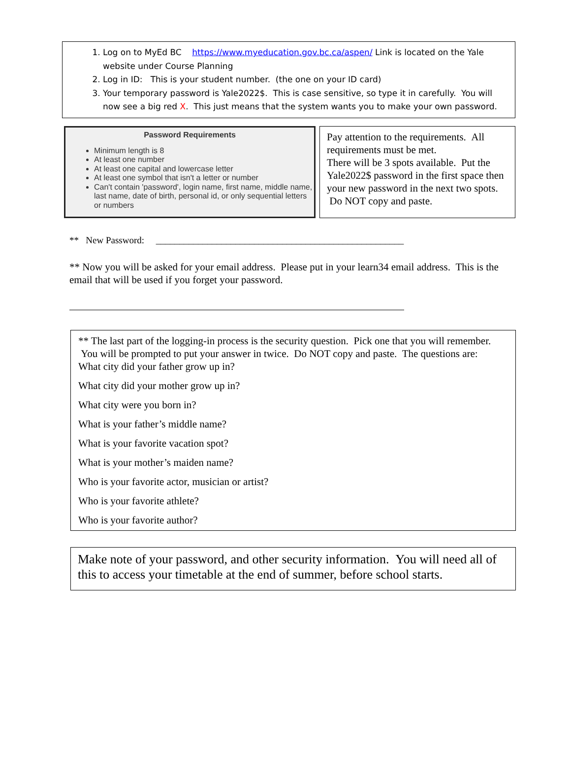1. Log on to MyEd BC https://www.myeducation.gov.bc.ca/aspen/ Link is located on the Yale website under Course Planning
2. Log in ID: This is your student number. (the one on your ID card)
3. Your temporary password is Yale2022$. This is case sensitive, so type it in carefully. You will now see a big red X. This just means that the system wants you to make your own password.
Password Requirements
Minimum length is 8
At least one number
At least one capital and lowercase letter
At least one symbol that isn't a letter or number
Can't contain 'password', login name, first name, middle name, last name, date of birth, personal id, or only sequential letters or numbers
Pay attention to the requirements. All requirements must be met.
There will be 3 spots available. Put the Yale2022$ password in the first space then your new password in the next two spots. Do NOT copy and paste.
** New Password: _____________________________________________________
** Now you will be asked for your email address. Please put in your learn34 email address. This is the email that will be used if you forget your password.
** The last part of the logging-in process is the security question. Pick one that you will remember. You will be prompted to put your answer in twice. Do NOT copy and paste. The questions are:
What city did your father grow up in?
What city did your mother grow up in?
What city were you born in?
What is your father’s middle name?
What is your favorite vacation spot?
What is your mother’s maiden name?
Who is your favorite actor, musician or artist?
Who is your favorite athlete?
Who is your favorite author?
Make note of your password, and other security information. You will need all of this to access your timetable at the end of summer, before school starts.